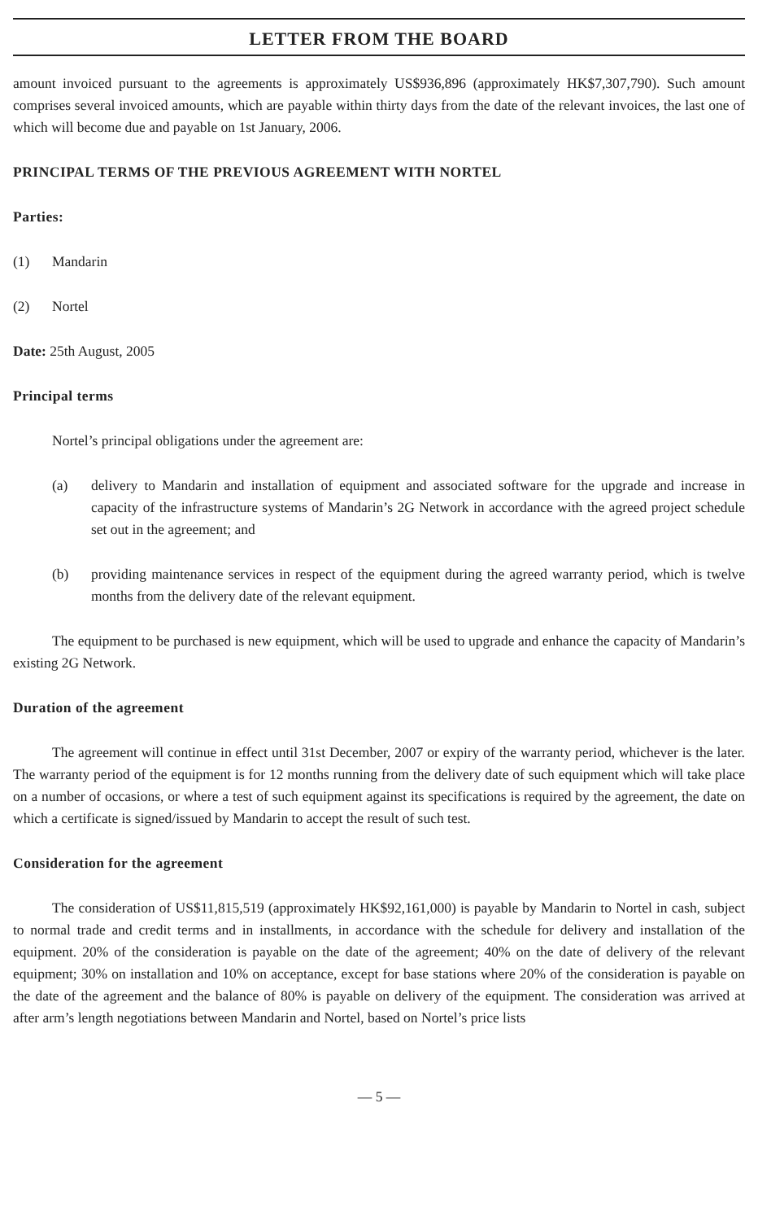LETTER FROM THE BOARD
amount invoiced pursuant to the agreements is approximately US$936,896 (approximately HK$7,307,790). Such amount comprises several invoiced amounts, which are payable within thirty days from the date of the relevant invoices, the last one of which will become due and payable on 1st January, 2006.
PRINCIPAL TERMS OF THE PREVIOUS AGREEMENT WITH NORTEL
Parties:
(1) Mandarin
(2) Nortel
Date: 25th August, 2005
Principal terms
Nortel’s principal obligations under the agreement are:
(a) delivery to Mandarin and installation of equipment and associated software for the upgrade and increase in capacity of the infrastructure systems of Mandarin’s 2G Network in accordance with the agreed project schedule set out in the agreement; and
(b) providing maintenance services in respect of the equipment during the agreed warranty period, which is twelve months from the delivery date of the relevant equipment.
The equipment to be purchased is new equipment, which will be used to upgrade and enhance the capacity of Mandarin’s existing 2G Network.
Duration of the agreement
The agreement will continue in effect until 31st December, 2007 or expiry of the warranty period, whichever is the later. The warranty period of the equipment is for 12 months running from the delivery date of such equipment which will take place on a number of occasions, or where a test of such equipment against its specifications is required by the agreement, the date on which a certificate is signed/issued by Mandarin to accept the result of such test.
Consideration for the agreement
The consideration of US$11,815,519 (approximately HK$92,161,000) is payable by Mandarin to Nortel in cash, subject to normal trade and credit terms and in installments, in accordance with the schedule for delivery and installation of the equipment. 20% of the consideration is payable on the date of the agreement; 40% on the date of delivery of the relevant equipment; 30% on installation and 10% on acceptance, except for base stations where 20% of the consideration is payable on the date of the agreement and the balance of 80% is payable on delivery of the equipment. The consideration was arrived at after arm’s length negotiations between Mandarin and Nortel, based on Nortel’s price lists
— 5 —